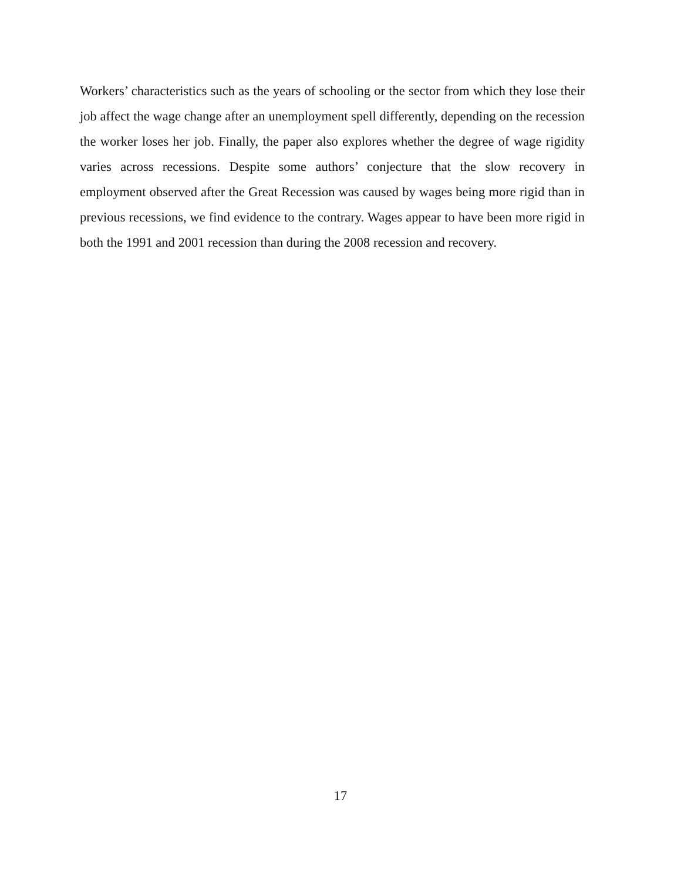Workers’ characteristics such as the years of schooling or the sector from which they lose their job affect the wage change after an unemployment spell differently, depending on the recession the worker loses her job. Finally, the paper also explores whether the degree of wage rigidity varies across recessions. Despite some authors’ conjecture that the slow recovery in employment observed after the Great Recession was caused by wages being more rigid than in previous recessions, we find evidence to the contrary. Wages appear to have been more rigid in both the 1991 and 2001 recession than during the 2008 recession and recovery.
17